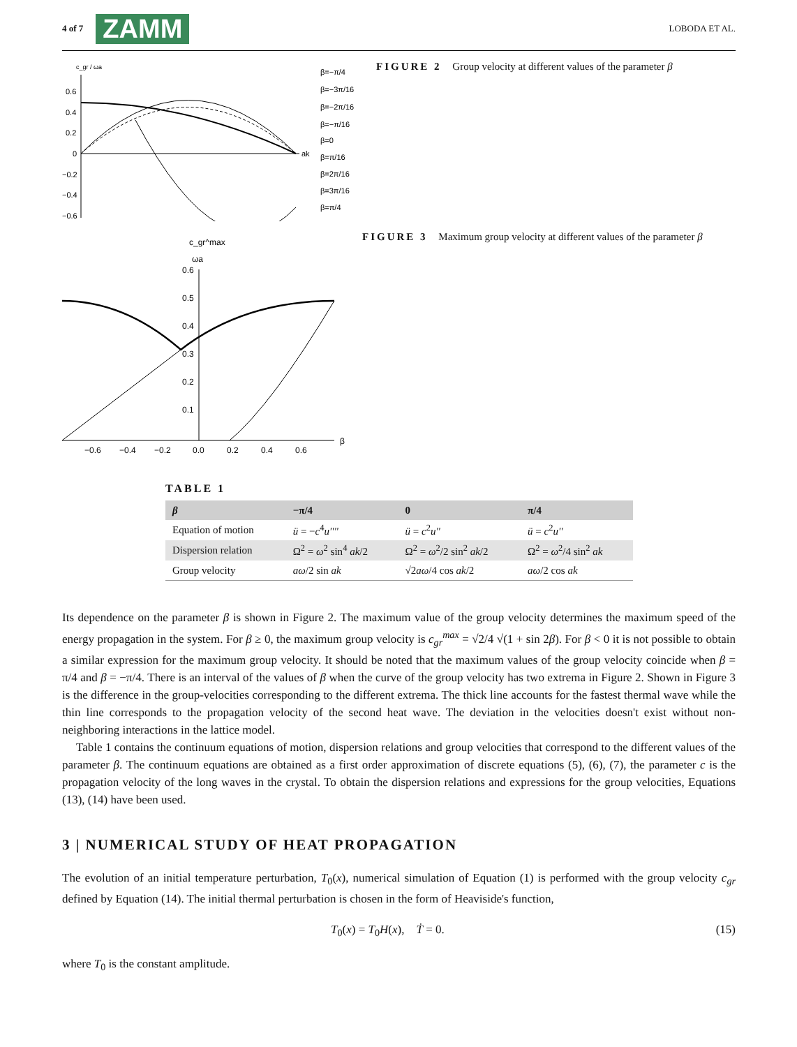4 of 7 ZAMM
LOBODA ET AL.
c_gr / ωa
0.6
0.4
0.2
0
−0.2
−0.4
−0.6
ak
β=−π/4
β=−3π/16
β=−2π/16
β=−π/16
β=0
β=π/16
β=2π/16
β=3π/16
β=π/4
FIGURE 2 Group velocity at different values of the parameter β
c_gr^max
ωa
0.6
0.5
0.4
0.3
0.2
0.1
−0.6
−0.4
−0.2
0.0
0.2
0.4
0.6
β
FIGURE 3 Maximum group velocity at different values of the parameter β
TABLE 1
| β | −π/4 | 0 | π/4 |
| --- | --- | --- | --- |
| Equation of motion | ü = − c<sup>4</sup> u'''' | ü = c<sup>2</sup> u'' | ü = c<sup>2</sup> u'' |
| Dispersion relation | Ω<sup>2</sup> = ω<sup>2</sup> sin<sup>4</sup> ak /2 | Ω<sup>2</sup> = ω<sup>2</sup>/2 sin<sup>2</sup> ak /2 | Ω<sup>2</sup> = ω<sup>2</sup>/4 sin<sup>2</sup> ak |
| Group velocity | aω /2 sin ak | √2 aω /4 cos ak /2 | aω /2 cos ak |
Its dependence on the parameter β is shown in Figure 2. The maximum value of the group velocity determines the maximum speed of the energy propagation in the system. For β ≥ 0, the maximum group velocity is c<sub>gr</sub><sup>max</sup> = √2/4 √(1 + sin 2β). For β < 0 it is not possible to obtain a similar expression for the maximum group velocity. It should be noted that the maximum values of the group velocity coincide when β = π/4 and β = −π/4. There is an interval of the values of β when the curve of the group velocity has two extrema in Figure 2. Shown in Figure 3 is the difference in the group-velocities corresponding to the different extrema. The thick line accounts for the fastest thermal wave while the thin line corresponds to the propagation velocity of the second heat wave. The deviation in the velocities doesn't exist without non-neighboring interactions in the lattice model.
Table 1 contains the continuum equations of motion, dispersion relations and group velocities that correspond to the different values of the parameter β. The continuum equations are obtained as a first order approximation of discrete equations (5), (6), (7), the parameter c is the propagation velocity of the long waves in the crystal. To obtain the dispersion relations and expressions for the group velocities, Equations (13), (14) have been used.
3 | NUMERICAL STUDY OF HEAT PROPAGATION
The evolution of an initial temperature perturbation, T<sub>0</sub>(x), numerical simulation of Equation (1) is performed with the group velocity c<sub>gr</sub> defined by Equation (14). The initial thermal perturbation is chosen in the form of Heaviside's function,
T<sub>0</sub>(x) = T<sub>0</sub>H(x), Ṫ = 0. (15)
where T<sub>0</sub> is the constant amplitude.